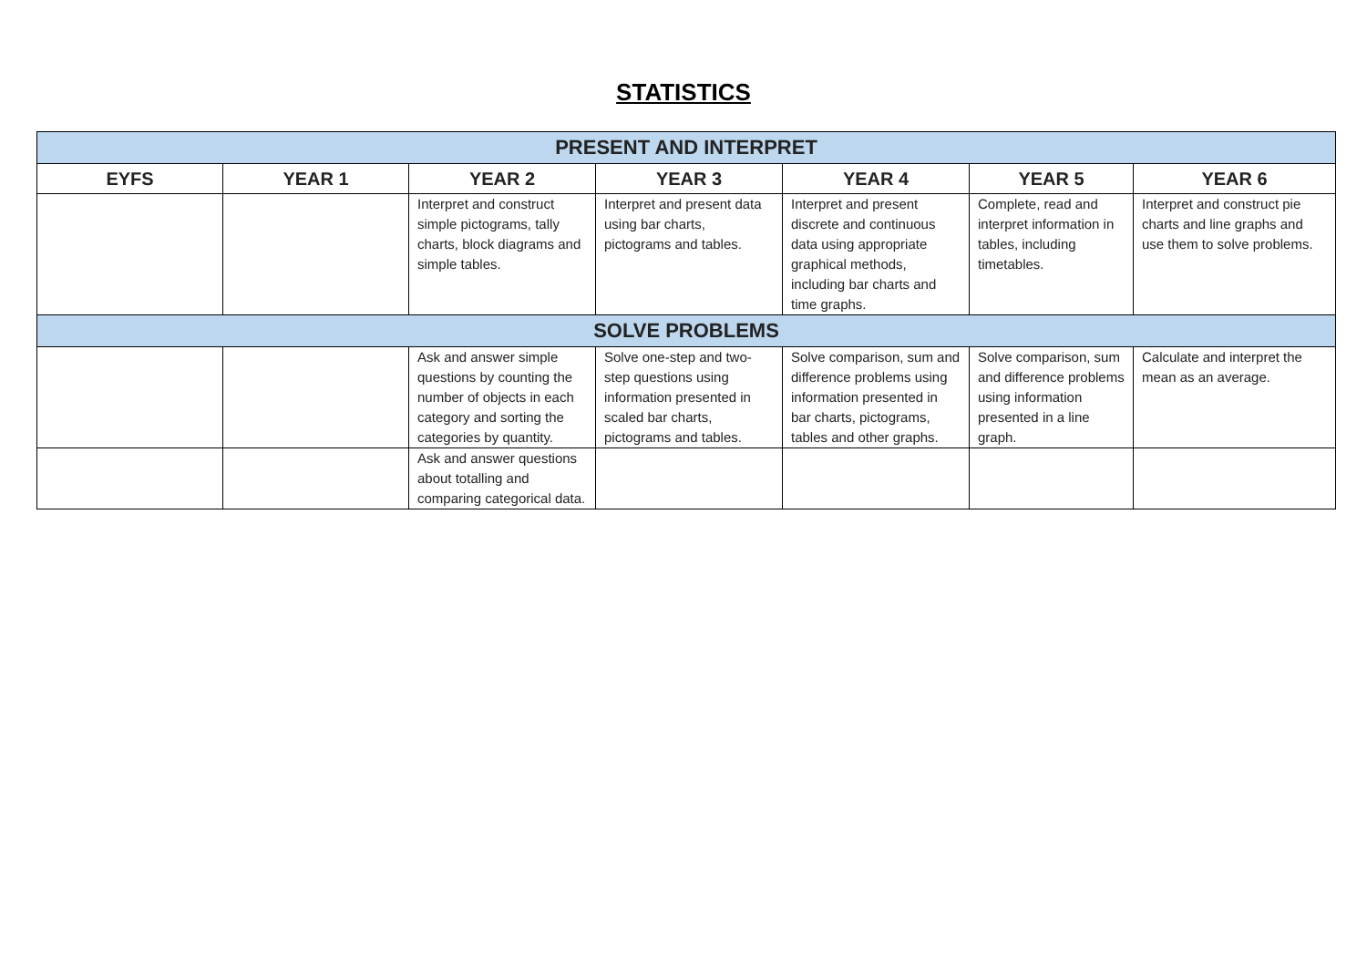STATISTICS
| PRESENT AND INTERPRET | | | | | | |
| --- | --- | --- | --- | --- | --- | --- |
| EYFS | YEAR 1 | YEAR 2 | YEAR 3 | YEAR 4 | YEAR 5 | YEAR 6 |
| | | Interpret and construct simple pictograms, tally charts, block diagrams and simple tables. | Interpret and present data using bar charts, pictograms and tables. | Interpret and present discrete and continuous data using appropriate graphical methods, including bar charts and time graphs. | Complete, read and interpret information in tables, including timetables. | Interpret and construct pie charts and line graphs and use them to solve problems. |
| SOLVE PROBLEMS | | | | | | |
| | | Ask and answer simple questions by counting the number of objects in each category and sorting the categories by quantity. | Solve one-step and two-step questions using information presented in scaled bar charts, pictograms and tables. | Solve comparison, sum and difference problems using information presented in bar charts, pictograms, tables and other graphs. | Solve comparison, sum and difference problems using information presented in a line graph. | Calculate and interpret the mean as an average. |
| | | Ask and answer questions about totalling and comparing categorical data. | | | | |